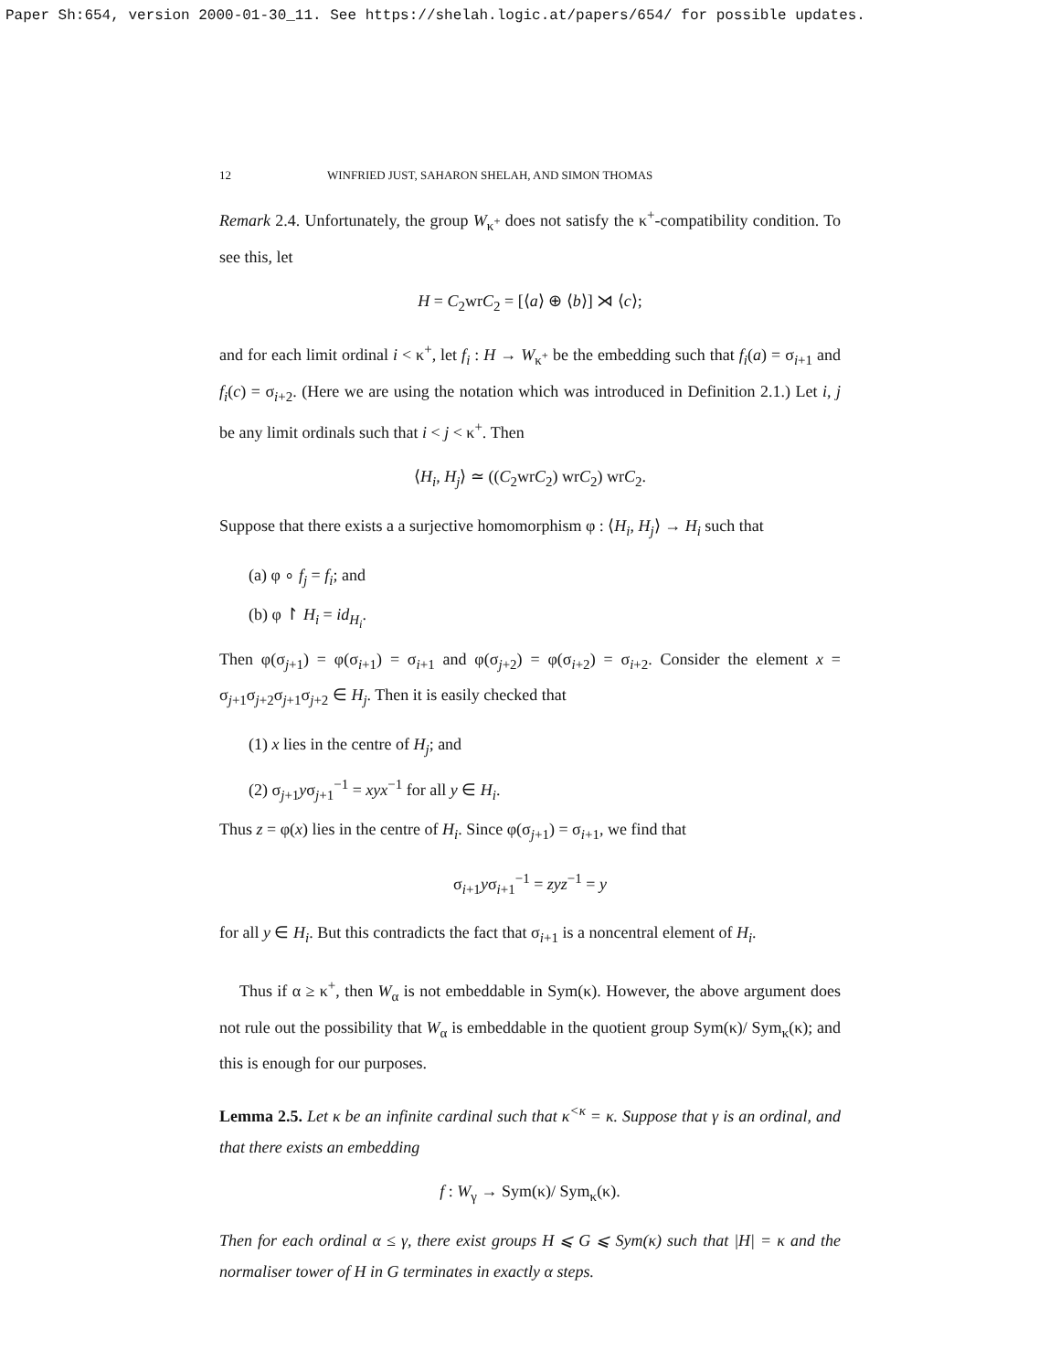Paper Sh:654, version 2000-01-30_11. See https://shelah.logic.at/papers/654/ for possible updates.
12 WINFRIED JUST, SAHARON SHELAH, AND SIMON THOMAS
Remark 2.4. Unfortunately, the group W<sub>κ<sup>+</sup></sub> does not satisfy the κ<sup>+</sup>-compatibility condition. To see this, let
H = C<sub>2</sub>wrC<sub>2</sub> = [⟨a⟩ ⊕ ⟨b⟩] ⋊ ⟨c⟩;
and for each limit ordinal i < κ<sup>+</sup>, let f<sub>i</sub> : H → W<sub>κ<sup>+</sup></sub> be the embedding such that f<sub>i</sub>(a) = σ<sub>i+1</sub> and f<sub>i</sub>(c) = σ<sub>i+2</sub>. (Here we are using the notation which was introduced in Definition 2.1.) Let i, j be any limit ordinals such that i < j < κ<sup>+</sup>. Then
⟨H<sub>i</sub>, H<sub>j</sub>⟩ ≃ ((C<sub>2</sub>wrC<sub>2</sub>) wrC<sub>2</sub>) wrC<sub>2</sub>.
Suppose that there exists a a surjective homomorphism φ : ⟨H<sub>i</sub>, H<sub>j</sub>⟩ → H<sub>i</sub> such that
(a) φ ∘ f<sub>j</sub> = f<sub>i</sub>; and
(b) φ ↾ H<sub>i</sub> = id<sub>H<sub>i</sub></sub>.
Then φ(σ<sub>j+1</sub>) = φ(σ<sub>i+1</sub>) = σ<sub>i+1</sub> and φ(σ<sub>j+2</sub>) = φ(σ<sub>i+2</sub>) = σ<sub>i+2</sub>. Consider the element x = σ<sub>j+1</sub>σ<sub>j+2</sub>σ<sub>j+1</sub>σ<sub>j+2</sub> ∈ H<sub>j</sub>. Then it is easily checked that
(1) x lies in the centre of H<sub>j</sub>; and
(2) σ<sub>j+1</sub>yσ<sub>j+1</sub><sup>−1</sup> = xyx<sup>−1</sup> for all y ∈ H<sub>i</sub>.
Thus z = φ(x) lies in the centre of H<sub>i</sub>. Since φ(σ<sub>j+1</sub>) = σ<sub>i+1</sub>, we find that
σ<sub>i+1</sub>yσ<sub>i+1</sub><sup>−1</sup> = zyz<sup>−1</sup> = y
for all y ∈ H<sub>i</sub>. But this contradicts the fact that σ<sub>i+1</sub> is a noncentral element of H<sub>i</sub>.
Thus if α ≥ κ<sup>+</sup>, then W<sub>α</sub> is not embeddable in Sym(κ). However, the above argument does not rule out the possibility that W<sub>α</sub> is embeddable in the quotient group Sym(κ)/ Sym<sub>κ</sub>(κ); and this is enough for our purposes.
Lemma 2.5. Let κ be an infinite cardinal such that κ<sup><κ</sup> = κ. Suppose that γ is an ordinal, and that there exists an embedding
f : W<sub>γ</sub> → Sym(κ)/ Sym<sub>κ</sub>(κ).
Then for each ordinal α ≤ γ, there exist groups H ⩽ G ⩽ Sym(κ) such that |H| = κ and the normaliser tower of H in G terminates in exactly α steps.